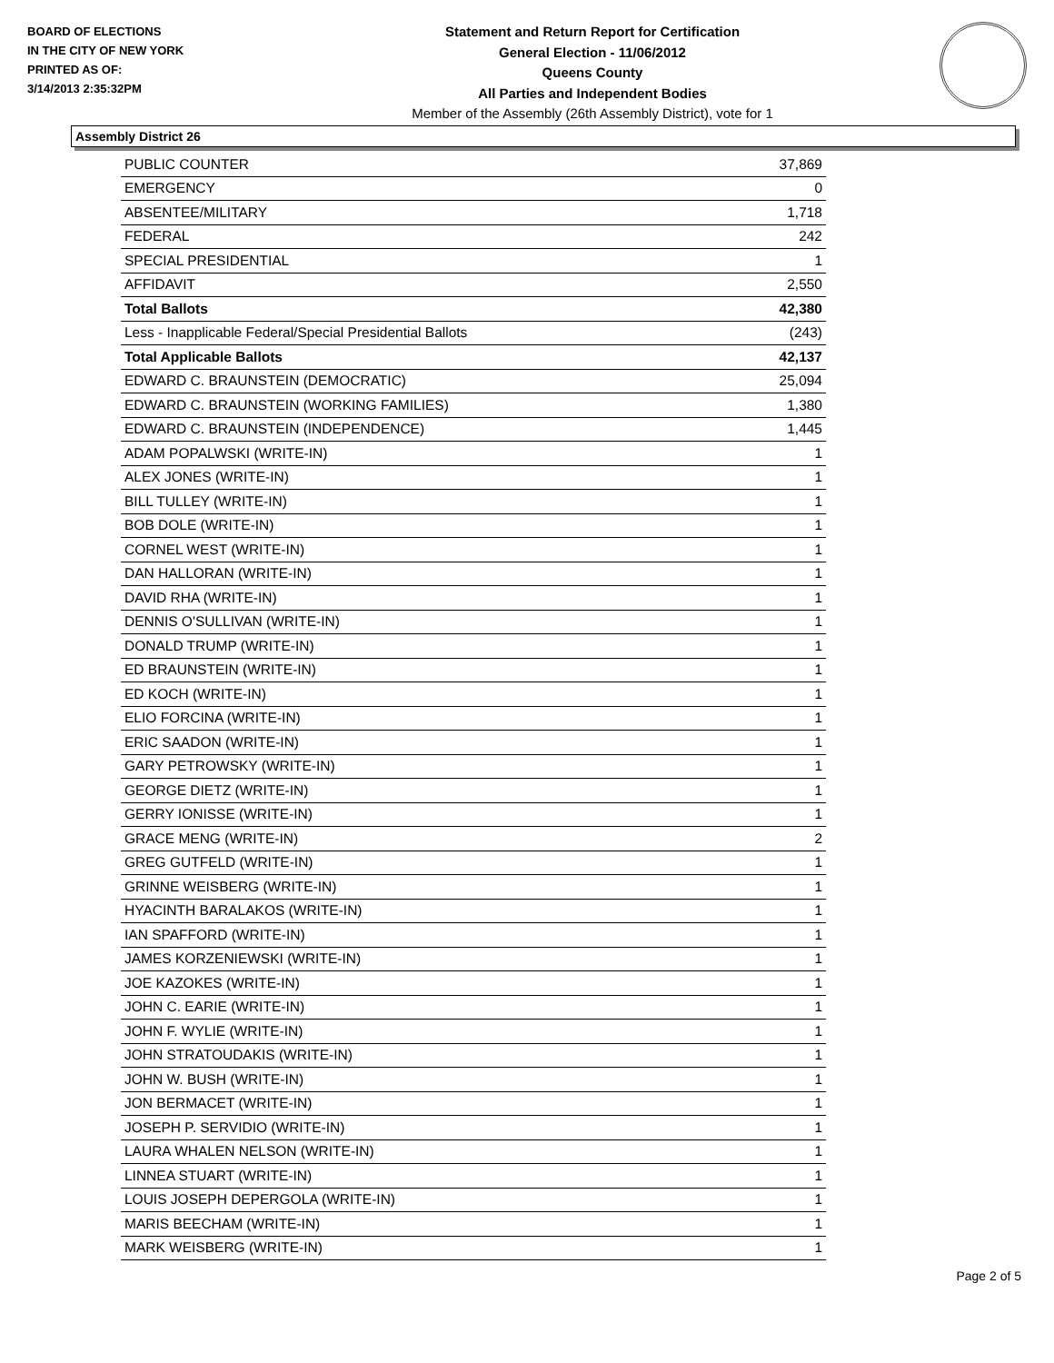BOARD OF ELECTIONS
IN THE CITY OF NEW YORK
PRINTED AS OF:
3/14/2013 2:35:32PM
Statement and Return Report for Certification
General Election - 11/06/2012
Queens County
All Parties and Independent Bodies
Member of the Assembly (26th Assembly District), vote for 1
Assembly District 26
| PUBLIC COUNTER | 37,869 |
| EMERGENCY | 0 |
| ABSENTEE/MILITARY | 1,718 |
| FEDERAL | 242 |
| SPECIAL PRESIDENTIAL | 1 |
| AFFIDAVIT | 2,550 |
| Total Ballots | 42,380 |
| Less - Inapplicable Federal/Special Presidential Ballots | (243) |
| Total Applicable Ballots | 42,137 |
| EDWARD C. BRAUNSTEIN (DEMOCRATIC) | 25,094 |
| EDWARD C. BRAUNSTEIN (WORKING FAMILIES) | 1,380 |
| EDWARD C. BRAUNSTEIN (INDEPENDENCE) | 1,445 |
| ADAM POPALWSKI (WRITE-IN) | 1 |
| ALEX JONES (WRITE-IN) | 1 |
| BILL TULLEY (WRITE-IN) | 1 |
| BOB DOLE (WRITE-IN) | 1 |
| CORNEL WEST (WRITE-IN) | 1 |
| DAN HALLORAN (WRITE-IN) | 1 |
| DAVID RHA (WRITE-IN) | 1 |
| DENNIS O'SULLIVAN (WRITE-IN) | 1 |
| DONALD TRUMP (WRITE-IN) | 1 |
| ED BRAUNSTEIN (WRITE-IN) | 1 |
| ED KOCH (WRITE-IN) | 1 |
| ELIO FORCINA (WRITE-IN) | 1 |
| ERIC SAADON (WRITE-IN) | 1 |
| GARY PETROWSKY (WRITE-IN) | 1 |
| GEORGE DIETZ (WRITE-IN) | 1 |
| GERRY IONISSE (WRITE-IN) | 1 |
| GRACE MENG (WRITE-IN) | 2 |
| GREG GUTFELD (WRITE-IN) | 1 |
| GRINNE WEISBERG (WRITE-IN) | 1 |
| HYACINTH BARALAKOS (WRITE-IN) | 1 |
| IAN SPAFFORD (WRITE-IN) | 1 |
| JAMES KORZENIEWSKI (WRITE-IN) | 1 |
| JOE KAZOKES (WRITE-IN) | 1 |
| JOHN C. EARIE (WRITE-IN) | 1 |
| JOHN F. WYLIE (WRITE-IN) | 1 |
| JOHN STRATOUDAKIS (WRITE-IN) | 1 |
| JOHN W. BUSH (WRITE-IN) | 1 |
| JON BERMACET (WRITE-IN) | 1 |
| JOSEPH P. SERVIDIO (WRITE-IN) | 1 |
| LAURA WHALEN NELSON (WRITE-IN) | 1 |
| LINNEA STUART (WRITE-IN) | 1 |
| LOUIS JOSEPH DEPERGOLA (WRITE-IN) | 1 |
| MARIS BEECHAM (WRITE-IN) | 1 |
| MARK WEISBERG (WRITE-IN) | 1 |
Page 2 of 5